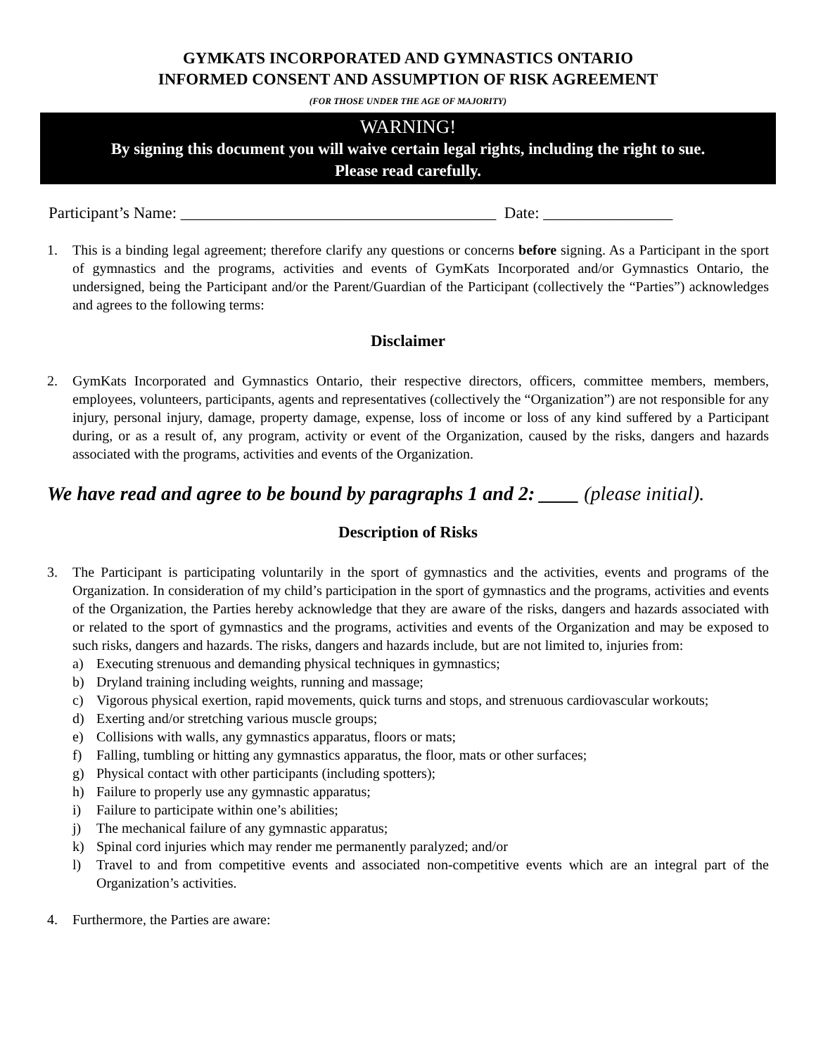GYMKATS INCORPORATED AND GYMNASTICS ONTARIO
INFORMED CONSENT AND ASSUMPTION OF RISK AGREEMENT
(FOR THOSE UNDER THE AGE OF MAJORITY)
WARNING!
By signing this document you will waive certain legal rights, including the right to sue.
Please read carefully.
Participant’s Name: _______________________________________ Date: ________________
1. This is a binding legal agreement; therefore clarify any questions or concerns before signing. As a Participant in the sport of gymnastics and the programs, activities and events of GymKats Incorporated and/or Gymnastics Ontario, the undersigned, being the Participant and/or the Parent/Guardian of the Participant (collectively the “Parties”) acknowledges and agrees to the following terms:
Disclaimer
2. GymKats Incorporated and Gymnastics Ontario, their respective directors, officers, committee members, members, employees, volunteers, participants, agents and representatives (collectively the “Organization”) are not responsible for any injury, personal injury, damage, property damage, expense, loss of income or loss of any kind suffered by a Participant during, or as a result of, any program, activity or event of the Organization, caused by the risks, dangers and hazards associated with the programs, activities and events of the Organization.
We have read and agree to be bound by paragraphs 1 and 2: ____ (please initial).
Description of Risks
3. The Participant is participating voluntarily in the sport of gymnastics and the activities, events and programs of the Organization. In consideration of my child’s participation in the sport of gymnastics and the programs, activities and events of the Organization, the Parties hereby acknowledge that they are aware of the risks, dangers and hazards associated with or related to the sport of gymnastics and the programs, activities and events of the Organization and may be exposed to such risks, dangers and hazards. The risks, dangers and hazards include, but are not limited to, injuries from:
a) Executing strenuous and demanding physical techniques in gymnastics;
b) Dryland training including weights, running and massage;
c) Vigorous physical exertion, rapid movements, quick turns and stops, and strenuous cardiovascular workouts;
d) Exerting and/or stretching various muscle groups;
e) Collisions with walls, any gymnastics apparatus, floors or mats;
f) Falling, tumbling or hitting any gymnastics apparatus, the floor, mats or other surfaces;
g) Physical contact with other participants (including spotters);
h) Failure to properly use any gymnastic apparatus;
i) Failure to participate within one’s abilities;
j) The mechanical failure of any gymnastic apparatus;
k) Spinal cord injuries which may render me permanently paralyzed; and/or
l) Travel to and from competitive events and associated non-competitive events which are an integral part of the Organization’s activities.
4. Furthermore, the Parties are aware: